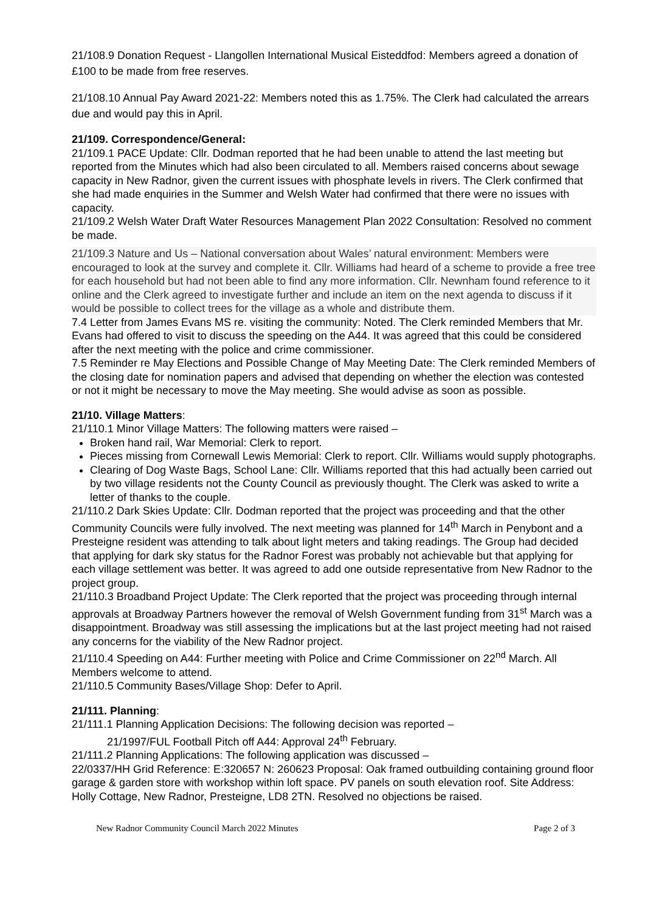21/108.9 Donation Request - Llangollen International Musical Eisteddfod: Members agreed a donation of £100 to be made from free reserves.
21/108.10 Annual Pay Award 2021-22: Members noted this as 1.75%. The Clerk had calculated the arrears due and would pay this in April.
21/109. Correspondence/General:
21/109.1 PACE Update: Cllr. Dodman reported that he had been unable to attend the last meeting but reported from the Minutes which had also been circulated to all. Members raised concerns about sewage capacity in New Radnor, given the current issues with phosphate levels in rivers. The Clerk confirmed that she had made enquiries in the Summer and Welsh Water had confirmed that there were no issues with capacity.
21/109.2 Welsh Water Draft Water Resources Management Plan 2022 Consultation: Resolved no comment be made.
21/109.3 Nature and Us – National conversation about Wales’ natural environment: Members were encouraged to look at the survey and complete it. Cllr. Williams had heard of a scheme to provide a free tree for each household but had not been able to find any more information. Cllr. Newnham found reference to it online and the Clerk agreed to investigate further and include an item on the next agenda to discuss if it would be possible to collect trees for the village as a whole and distribute them.
7.4 Letter from James Evans MS re. visiting the community: Noted. The Clerk reminded Members that Mr. Evans had offered to visit to discuss the speeding on the A44. It was agreed that this could be considered after the next meeting with the police and crime commissioner.
7.5 Reminder re May Elections and Possible Change of May Meeting Date: The Clerk reminded Members of the closing date for nomination papers and advised that depending on whether the election was contested or not it might be necessary to move the May meeting. She would advise as soon as possible.
21/10. Village Matters:
21/110.1 Minor Village Matters: The following matters were raised –
Broken hand rail, War Memorial: Clerk to report.
Pieces missing from Cornewall Lewis Memorial: Clerk to report. Cllr. Williams would supply photographs.
Clearing of Dog Waste Bags, School Lane: Cllr. Williams reported that this had actually been carried out by two village residents not the County Council as previously thought. The Clerk was asked to write a letter of thanks to the couple.
21/110.2 Dark Skies Update: Cllr. Dodman reported that the project was proceeding and that the other Community Councils were fully involved. The next meeting was planned for 14<sup>th</sup> March in Penybont and a Presteigne resident was attending to talk about light meters and taking readings. The Group had decided that applying for dark sky status for the Radnor Forest was probably not achievable but that applying for each village settlement was better. It was agreed to add one outside representative from New Radnor to the project group.
21/110.3 Broadband Project Update: The Clerk reported that the project was proceeding through internal approvals at Broadway Partners however the removal of Welsh Government funding from 31<sup>st</sup> March was a disappointment. Broadway was still assessing the implications but at the last project meeting had not raised any concerns for the viability of the New Radnor project.
21/110.4 Speeding on A44: Further meeting with Police and Crime Commissioner on 22<sup>nd</sup> March. All Members welcome to attend.
21/110.5 Community Bases/Village Shop: Defer to April.
21/111. Planning:
21/111.1 Planning Application Decisions: The following decision was reported –
21/1997/FUL Football Pitch off A44: Approval 24<sup>th</sup> February.
21/111.2 Planning Applications: The following application was discussed –
22/0337/HH Grid Reference: E:320657 N: 260623 Proposal: Oak framed outbuilding containing ground floor garage & garden store with workshop within loft space. PV panels on south elevation roof. Site Address: Holly Cottage, New Radnor, Presteigne, LD8 2TN. Resolved no objections be raised.
New Radnor Community Council March 2022 Minutes Page 2 of 3